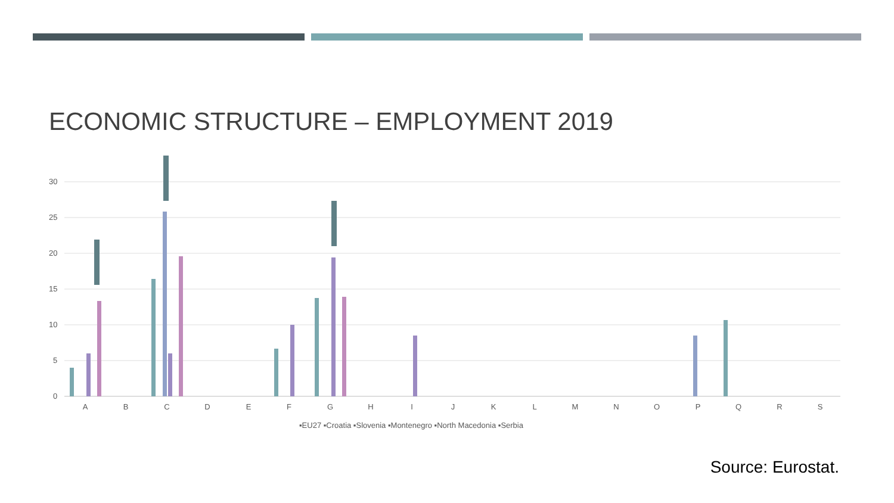ECONOMIC STRUCTURE – EMPLOYMENT 2019
30
25
20
15
10
5
0
A
B
C
D
E
F
G
H
I
J
K
L
M
N
O
P
Q
R
S
▪EU27 ▪Croatia ▪Slovenia ▪Montenegro ▪North Macedonia ▪Serbia
Source: Eurostat.